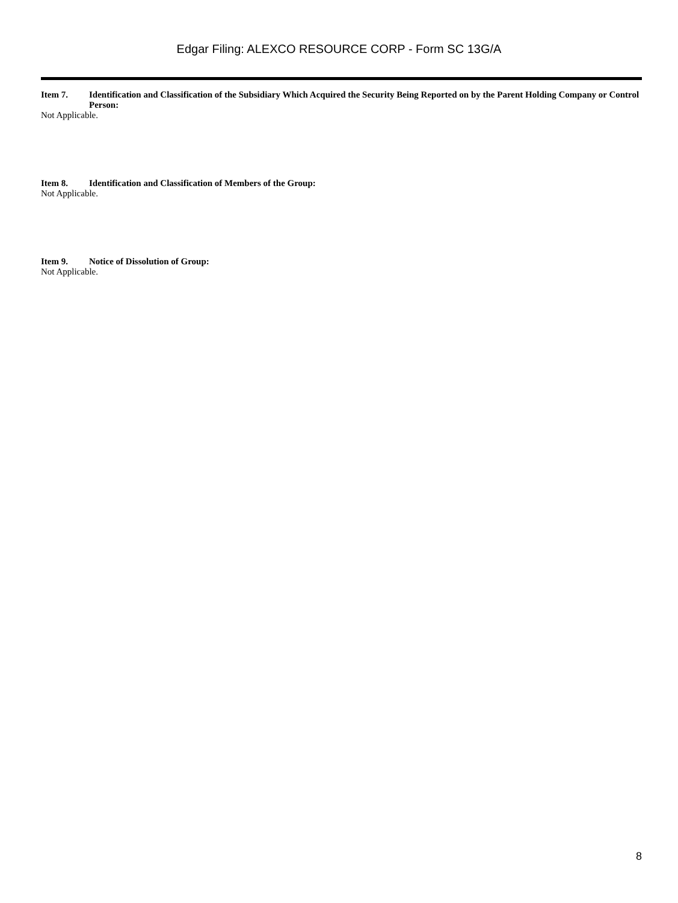Edgar Filing: ALEXCO RESOURCE CORP - Form SC 13G/A
Item 7. Identification and Classification of the Subsidiary Which Acquired the Security Being Reported on by the Parent Holding Company or Control Person:
Not Applicable.
Item 8. Identification and Classification of Members of the Group:
Not Applicable.
Item 9. Notice of Dissolution of Group:
Not Applicable.
8